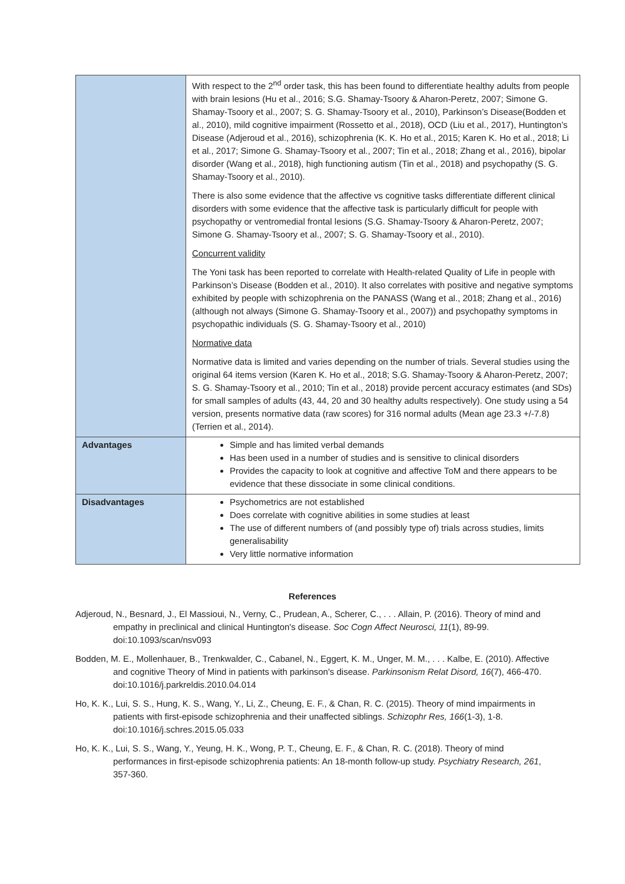| | With respect to the 2<sup>nd</sup> order task, this has been found to differentiate healthy adults from people with brain lesions (Hu et al., 2016; S.G. Shamay-Tsoory & Aharon-Peretz, 2007; Simone G. Shamay-Tsoory et al., 2007; S. G. Shamay-Tsoory et al., 2010), Parkinson’s Disease(Bodden et al., 2010), mild cognitive impairment (Rossetto et al., 2018), OCD (Liu et al., 2017), Huntington’s Disease (Adjeroud et al., 2016), schizophrenia (K. K. Ho et al., 2015; Karen K. Ho et al., 2018; Li et al., 2017; Simone G. Shamay-Tsoory et al., 2007; Tin et al., 2018; Zhang et al., 2016), bipolar disorder (Wang et al., 2018), high functioning autism (Tin et al., 2018) and psychopathy (S. G. Shamay-Tsoory et al., 2010). There is also some evidence that the affective vs cognitive tasks differentiate different clinical disorders with some evidence that the affective task is particularly difficult for people with psychopathy or ventromedial frontal lesions (S.G. Shamay-Tsoory & Aharon-Peretz, 2007; Simone G. Shamay-Tsoory et al., 2007; S. G. Shamay-Tsoory et al., 2010). Concurrent validity The Yoni task has been reported to correlate with Health-related Quality of Life in people with Parkinson’s Disease (Bodden et al., 2010). It also correlates with positive and negative symptoms exhibited by people with schizophrenia on the PANASS (Wang et al., 2018; Zhang et al., 2016) (although not always (Simone G. Shamay-Tsoory et al., 2007)) and psychopathy symptoms in psychopathic individuals (S. G. Shamay-Tsoory et al., 2010) Normative data Normative data is limited and varies depending on the number of trials. Several studies using the original 64 items version (Karen K. Ho et al., 2018; S.G. Shamay-Tsoory & Aharon-Peretz, 2007; S. G. Shamay-Tsoory et al., 2010; Tin et al., 2018) provide percent accuracy estimates (and SDs) for small samples of adults (43, 44, 20 and 30 healthy adults respectively). One study using a 54 version, presents normative data (raw scores) for 316 normal adults (Mean age 23.3 +/-7.8) (Terrien et al., 2014). |
| Advantages | Simple and has limited verbal demands Has been used in a number of studies and is sensitive to clinical disorders Provides the capacity to look at cognitive and affective ToM and there appears to be evidence that these dissociate in some clinical conditions. |
| Disadvantages | Psychometrics are not established Does correlate with cognitive abilities in some studies at least The use of different numbers of (and possibly type of) trials across studies, limits generalisability Very little normative information |
References
Adjeroud, N., Besnard, J., El Massioui, N., Verny, C., Prudean, A., Scherer, C., . . . Allain, P. (2016). Theory of mind and empathy in preclinical and clinical Huntington's disease. Soc Cogn Affect Neurosci, 11(1), 89-99. doi:10.1093/scan/nsv093
Bodden, M. E., Mollenhauer, B., Trenkwalder, C., Cabanel, N., Eggert, K. M., Unger, M. M., . . . Kalbe, E. (2010). Affective and cognitive Theory of Mind in patients with parkinson's disease. Parkinsonism Relat Disord, 16(7), 466-470. doi:10.1016/j.parkreldis.2010.04.014
Ho, K. K., Lui, S. S., Hung, K. S., Wang, Y., Li, Z., Cheung, E. F., & Chan, R. C. (2015). Theory of mind impairments in patients with first-episode schizophrenia and their unaffected siblings. Schizophr Res, 166(1-3), 1-8. doi:10.1016/j.schres.2015.05.033
Ho, K. K., Lui, S. S., Wang, Y., Yeung, H. K., Wong, P. T., Cheung, E. F., & Chan, R. C. (2018). Theory of mind performances in first-episode schizophrenia patients: An 18-month follow-up study. Psychiatry Research, 261, 357-360.